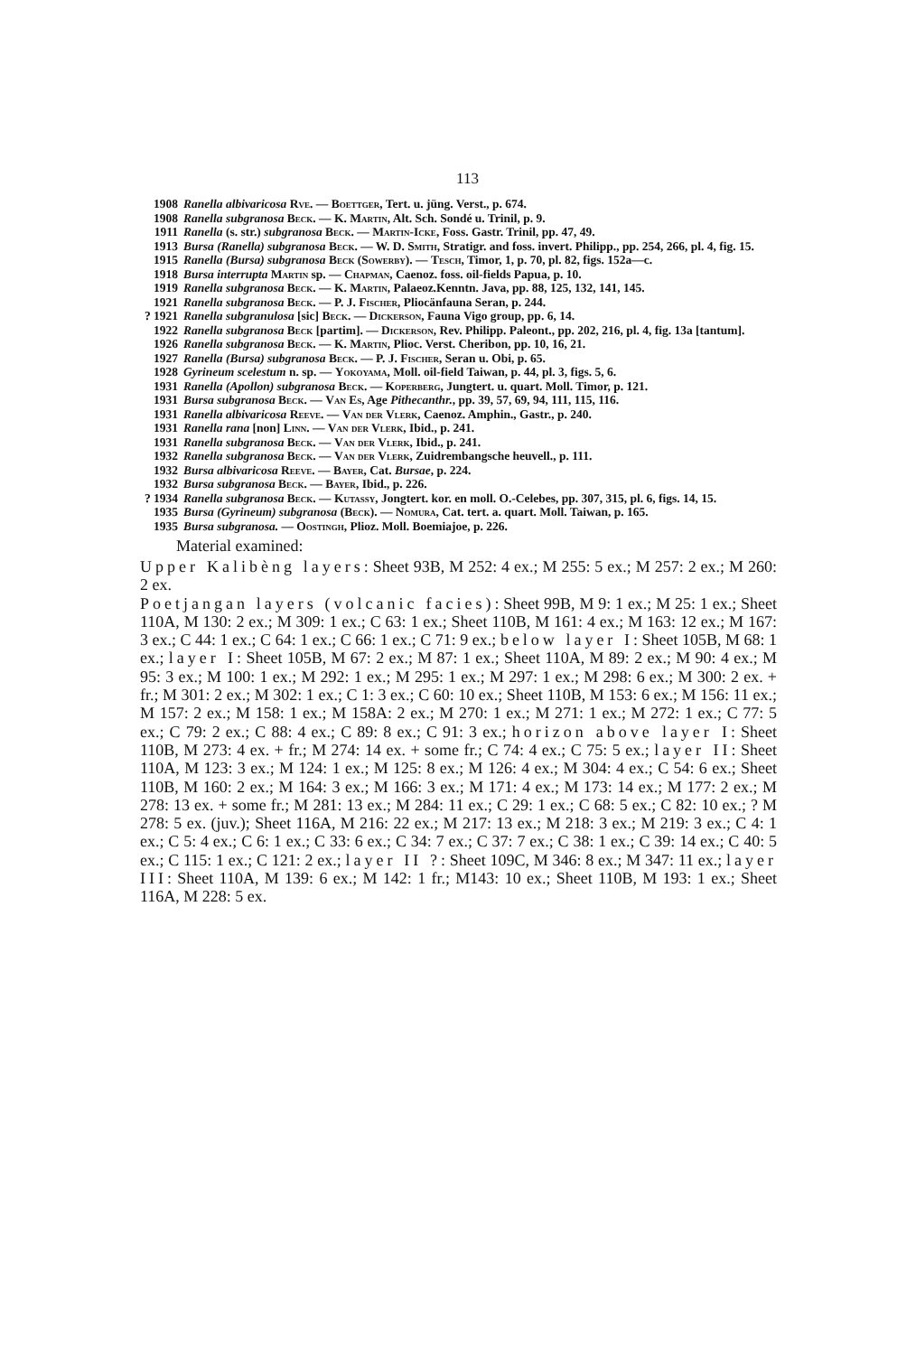113
1908 Ranella albivaricosa Rve. — Boettger, Tert. u. jüng. Verst., p. 674.
1908 Ranella subgranosa Beck. — K. Martin, Alt. Sch. Sondé u. Trinil, p. 9.
1911 Ranella (s. str.) subgranosa Beck. — Martin-Icke, Foss. Gastr. Trinil, pp. 47, 49.
1913 Bursa (Ranella) subgranosa Beck. — W. D. Smith, Stratigr. and foss. invert. Philipp., pp. 254, 266, pl. 4, fig. 15.
1915 Ranella (Bursa) subgranosa Beck (Sowerby). — Tesch, Timor, 1, p. 70, pl. 82, figs. 152a—c.
1918 Bursa interrupta Martin sp. — Chapman, Caenoz. foss. oil-fields Papua, p. 10.
1919 Ranella subgranosa Beck. — K. Martin, Palaeoz.Kenntn. Java, pp. 88, 125, 132, 141, 145.
1921 Ranella subgranosa Beck. — P. J. Fischer, Pliocänfauna Seran, p. 244.
? 1921 Ranella subgranulosa [sic] Beck. — Dickerson, Fauna Vigo group, pp. 6, 14.
1922 Ranella subgranosa Beck [partim]. — Dickerson, Rev. Philipp. Paleont., pp. 202, 216, pl. 4, fig. 13a [tantum].
1926 Ranella subgranosa Beck. — K. Martin, Plioc. Verst. Cheribon, pp. 10, 16, 21.
1927 Ranella (Bursa) subgranosa Beck. — P. J. Fischer, Seran u. Obi, p. 65.
1928 Gyrineum scelestum n. sp. — Yokoyama, Moll. oil-field Taiwan, p. 44, pl. 3, figs. 5, 6.
1931 Ranella (Apollon) subgranosa Beck. — Koperberg, Jungtert. u. quart. Moll. Timor, p. 121.
1931 Bursa subgranosa Beck. — Van Es, Age Pithecanthr., pp. 39, 57, 69, 94, 111, 115, 116.
1931 Ranella albivaricosa Reeve. — Van der Vlerk, Caenoz. Amphin., Gastr., p. 240.
1931 Ranella rana [non] Linn. — Van der Vlerk, Ibid., p. 241.
1931 Ranella subgranosa Beck. — Van der Vlerk, Ibid., p. 241.
1932 Ranella subgranosa Beck. — Van der Vlerk, Zuidrembangsche heuvell., p. 111.
1932 Bursa albivaricosa Reeve. — Bayer, Cat. Bursae, p. 224.
1932 Bursa subgranosa Beck. — Bayer, Ibid., p. 226.
? 1934 Ranella subgranosa Beck. — Kutassy, Jongtert. kor. en moll. O.-Celebes, pp. 307, 315, pl. 6, figs. 14, 15.
1935 Bursa (Gyrineum) subgranosa (Beck). — Nomura, Cat. tert. a. quart. Moll. Taiwan, p. 165.
1935 Bursa subgranosa. — Oostingh, Plioz. Moll. Boemiajoe, p. 226.
Material examined:
Upper Kalibèng layers: Sheet 93B, M 252: 4 ex.; M 255: 5 ex.; M 257: 2 ex.; M 260: 2 ex.
Poetjangan layers (volcanic facies): Sheet 99B, M 9: 1 ex.; M 25: 1 ex.; Sheet 110A, M 130: 2 ex.; M 309: 1 ex.; C 63: 1 ex.; Sheet 110B, M 161: 4 ex.; M 163: 12 ex.; M 167: 3 ex.; C 44: 1 ex.; C 64: 1 ex.; C 66: 1 ex.; C 71: 9 ex.; below layer I: Sheet 105B, M 68: 1 ex.; layer I: Sheet 105B, M 67: 2 ex.; M 87: 1 ex.; Sheet 110A, M 89: 2 ex.; M 90: 4 ex.; M 95: 3 ex.; M 100: 1 ex.; M 292: 1 ex.; M 295: 1 ex.; M 297: 1 ex.; M 298: 6 ex.; M 300: 2 ex. + fr.; M 301: 2 ex.; M 302: 1 ex.; C 1: 3 ex.; C 60: 10 ex.; Sheet 110B, M 153: 6 ex.; M 156: 11 ex.; M 157: 2 ex.; M 158: 1 ex.; M 158A: 2 ex.; M 270: 1 ex.; M 271: 1 ex.; M 272: 1 ex.; C 77: 5 ex.; C 79: 2 ex.; C 88: 4 ex.; C 89: 8 ex.; C 91: 3 ex.; horizon above layer I: Sheet 110B, M 273: 4 ex. + fr.; M 274: 14 ex. + some fr.; C 74: 4 ex.; C 75: 5 ex.; layer II: Sheet 110A, M 123: 3 ex.; M 124: 1 ex.; M 125: 8 ex.; M 126: 4 ex.; M 304: 4 ex.; C 54: 6 ex.; Sheet 110B, M 160: 2 ex.; M 164: 3 ex.; M 166: 3 ex.; M 171: 4 ex.; M 173: 14 ex.; M 177: 2 ex.; M 278: 13 ex. + some fr.; M 281: 13 ex.; M 284: 11 ex.; C 29: 1 ex.; C 68: 5 ex.; C 82: 10 ex.; ? M 278: 5 ex. (juv.); Sheet 116A, M 216: 22 ex.; M 217: 13 ex.; M 218: 3 ex.; M 219: 3 ex.; C 4: 1 ex.; C 5: 4 ex.; C 6: 1 ex.; C 33: 6 ex.; C 34: 7 ex.; C 37: 7 ex.; C 38: 1 ex.; C 39: 14 ex.; C 40: 5 ex.; C 115: 1 ex.; C 121: 2 ex.; layer II ?: Sheet 109C, M 346: 8 ex.; M 347: 11 ex.; layer III: Sheet 110A, M 139: 6 ex.; M 142: 1 fr.; M143: 10 ex.; Sheet 110B, M 193: 1 ex.; Sheet 116A, M 228: 5 ex.